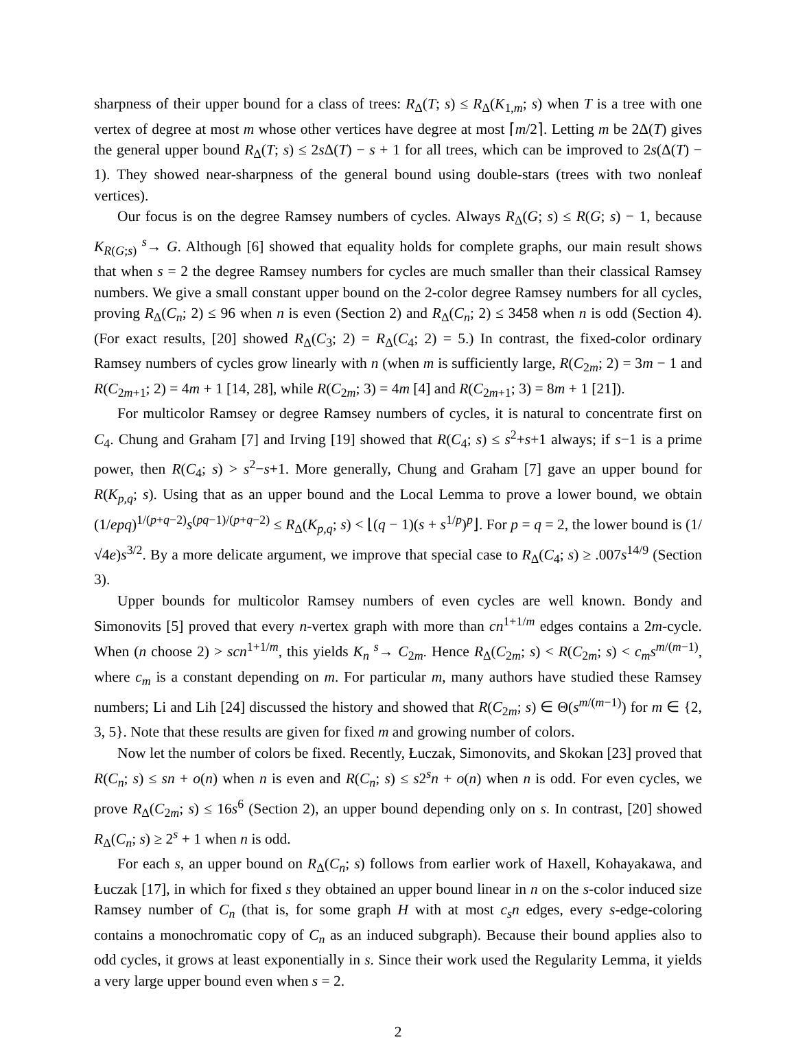sharpness of their upper bound for a class of trees: R<sub>Δ</sub>(T; s) ≤ R<sub>Δ</sub>(K<sub>1,m</sub>; s) when T is a tree with one vertex of degree at most m whose other vertices have degree at most ⌈m/2⌉. Letting m be 2Δ(T) gives the general upper bound R<sub>Δ</sub>(T; s) ≤ 2s Δ(T) − s + 1 for all trees, which can be improved to 2s(Δ(T) − 1). They showed near-sharpness of the general bound using double-stars (trees with two nonleaf vertices).
Our focus is on the degree Ramsey numbers of cycles. Always R<sub>Δ</sub>(G; s) ≤ R(G; s) − 1, because K<sub>R(G;s)</sub> <sup>s</sup>→ G. Although [6] showed that equality holds for complete graphs, our main result shows that when s = 2 the degree Ramsey numbers for cycles are much smaller than their classical Ramsey numbers. We give a small constant upper bound on the 2-color degree Ramsey numbers for all cycles, proving R<sub>Δ</sub>(C<sub>n</sub>; 2) ≤ 96 when n is even (Section 2) and R<sub>Δ</sub>(C<sub>n</sub>; 2) ≤ 3458 when n is odd (Section 4). (For exact results, [20] showed R<sub>Δ</sub>(C<sub>3</sub>; 2) = R<sub>Δ</sub>(C<sub>4</sub>; 2) = 5.) In contrast, the fixed-color ordinary Ramsey numbers of cycles grow linearly with n (when m is sufficiently large, R(C<sub>2m</sub>; 2) = 3m − 1 and R(C<sub>2m+1</sub>; 2) = 4m + 1 [14, 28], while R(C<sub>2m</sub>; 3) = 4m [4] and R(C<sub>2m+1</sub>; 3) = 8m + 1 [21]).
For multicolor Ramsey or degree Ramsey numbers of cycles, it is natural to concentrate first on C<sub>4</sub>. Chung and Graham [7] and Irving [19] showed that R(C<sub>4</sub>; s) ≤ s<sup>2</sup>+s+1 always; if s−1 is a prime power, then R(C<sub>4</sub>; s) > s<sup>2</sup>−s+1. More generally, Chung and Graham [7] gave an upper bound for R(K<sub>p,q</sub>; s). Using that as an upper bound and the Local Lemma to prove a lower bound, we obtain (1/epq)<sup>1/(p+q−2)</sup>s<sup>(pq−1)/(p+q−2)</sup> ≤ R<sub>Δ</sub>(K<sub>p,q</sub>; s) < ⌊(q − 1)(s + s<sup>1/p</sup>)<sup>p</sup>⌋. For p = q = 2, the lower bound is (1/√4e)s<sup>3/2</sup>. By a more delicate argument, we improve that special case to R<sub>Δ</sub>(C<sub>4</sub>; s) ≥ .007s<sup>14/9</sup> (Section 3).
Upper bounds for multicolor Ramsey numbers of even cycles are well known. Bondy and Simonovits [5] proved that every n-vertex graph with more than cn<sup>1+1/m</sup> edges contains a 2m-cycle. When (n choose 2) > scn<sup>1+1/m</sup>, this yields K<sub>n</sub> <sup>s</sup>→ C<sub>2m</sub>. Hence R<sub>Δ</sub>(C<sub>2m</sub>; s) < R(C<sub>2m</sub>; s) < c<sub>m</sub>s<sup>m/(m−1)</sup>, where c<sub>m</sub> is a constant depending on m. For particular m, many authors have studied these Ramsey numbers; Li and Lih [24] discussed the history and showed that R(C<sub>2m</sub>; s) ∈ Θ(s<sup>m/(m−1)</sup>) for m ∈ {2, 3, 5}. Note that these results are given for fixed m and growing number of colors.
Now let the number of colors be fixed. Recently, Łuczak, Simonovits, and Skokan [23] proved that R(C<sub>n</sub>; s) ≤ sn + o(n) when n is even and R(C<sub>n</sub>; s) ≤ s2<sup>s</sup>n + o(n) when n is odd. For even cycles, we prove R<sub>Δ</sub>(C<sub>2m</sub>; s) ≤ 16s<sup>6</sup> (Section 2), an upper bound depending only on s. In contrast, [20] showed R<sub>Δ</sub>(C<sub>n</sub>; s) ≥ 2<sup>s</sup> + 1 when n is odd.
For each s, an upper bound on R<sub>Δ</sub>(C<sub>n</sub>; s) follows from earlier work of Haxell, Kohayakawa, and Łuczak [17], in which for fixed s they obtained an upper bound linear in n on the s-color induced size Ramsey number of C<sub>n</sub> (that is, for some graph H with at most c<sub>s</sub>n edges, every s-edge-coloring contains a monochromatic copy of C<sub>n</sub> as an induced subgraph). Because their bound applies also to odd cycles, it grows at least exponentially in s. Since their work used the Regularity Lemma, it yields a very large upper bound even when s = 2.
2